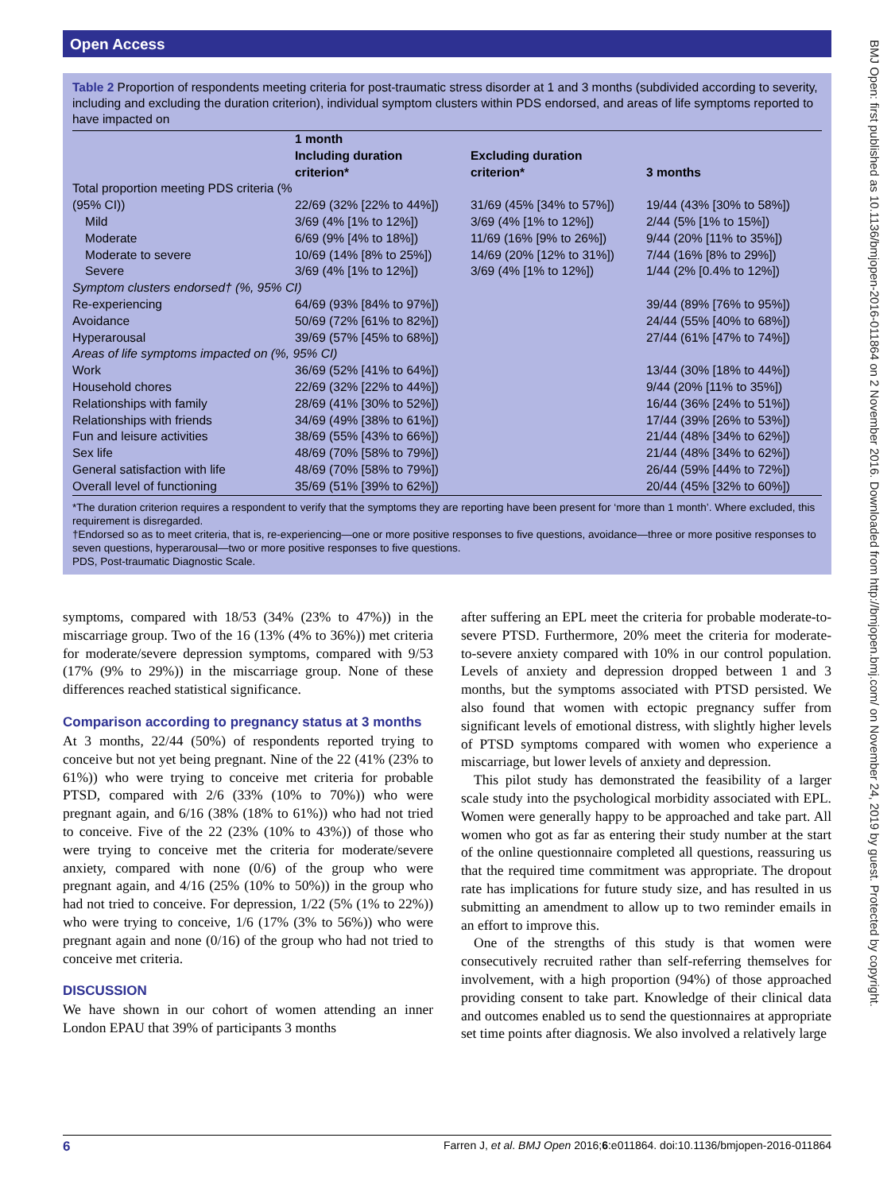Open Access
BMJ Open: first published as 10.1136/bmjopen-2016-011864 on 2 November 2016. Downloaded from http://bmjopen.bmj.com/ on November 24, 2019 by guest. Protected by copyright.
Table 2 Proportion of respondents meeting criteria for post-traumatic stress disorder at 1 and 3 months (subdivided according to severity, including and excluding the duration criterion), individual symptom clusters within PDS endorsed, and areas of life symptoms reported to have impacted on
| | 1 month | | |
| --- | --- | --- | --- |
| | Including duration criterion* | Excluding duration criterion* | 3 months |
| Total proportion meeting PDS criteria (% (95% CI)) | 22/69 (32% [22% to 44%]) | 31/69 (45% [34% to 57%]) | 19/44 (43% [30% to 58%]) |
| Mild | 3/69 (4% [1% to 12%]) | 3/69 (4% [1% to 12%]) | 2/44 (5% [1% to 15%]) |
| Moderate | 6/69 (9% [4% to 18%]) | 11/69 (16% [9% to 26%]) | 9/44 (20% [11% to 35%]) |
| Moderate to severe | 10/69 (14% [8% to 25%]) | 14/69 (20% [12% to 31%]) | 7/44 (16% [8% to 29%]) |
| Severe | 3/69 (4% [1% to 12%]) | 3/69 (4% [1% to 12%]) | 1/44 (2% [0.4% to 12%]) |
| Symptom clusters endorsed† (%, 95% CI) | | | |
| Re-experiencing | 64/69 (93% [84% to 97%]) | | 39/44 (89% [76% to 95%]) |
| Avoidance | 50/69 (72% [61% to 82%]) | | 24/44 (55% [40% to 68%]) |
| Hyperarousal | 39/69 (57% [45% to 68%]) | | 27/44 (61% [47% to 74%]) |
| Areas of life symptoms impacted on (%, 95% CI) | | | |
| Work | 36/69 (52% [41% to 64%]) | | 13/44 (30% [18% to 44%]) |
| Household chores | 22/69 (32% [22% to 44%]) | | 9/44 (20% [11% to 35%]) |
| Relationships with family | 28/69 (41% [30% to 52%]) | | 16/44 (36% [24% to 51%]) |
| Relationships with friends | 34/69 (49% [38% to 61%]) | | 17/44 (39% [26% to 53%]) |
| Fun and leisure activities | 38/69 (55% [43% to 66%]) | | 21/44 (48% [34% to 62%]) |
| Sex life | 48/69 (70% [58% to 79%]) | | 21/44 (48% [34% to 62%]) |
| General satisfaction with life | 48/69 (70% [58% to 79%]) | | 26/44 (59% [44% to 72%]) |
| Overall level of functioning | 35/69 (51% [39% to 62%]) | | 20/44 (45% [32% to 60%]) |
*The duration criterion requires a respondent to verify that the symptoms they are reporting have been present for ‘more than 1 month’. Where excluded, this requirement is disregarded.
†Endorsed so as to meet criteria, that is, re-experiencing—one or more positive responses to five questions, avoidance—three or more positive responses to seven questions, hyperarousal—two or more positive responses to five questions.
PDS, Post-traumatic Diagnostic Scale.
symptoms, compared with 18/53 (34% (23% to 47%)) in the miscarriage group. Two of the 16 (13% (4% to 36%)) met criteria for moderate/severe depression symptoms, compared with 9/53 (17% (9% to 29%)) in the miscarriage group. None of these differences reached statistical significance.
Comparison according to pregnancy status at 3 months
At 3 months, 22/44 (50%) of respondents reported trying to conceive but not yet being pregnant. Nine of the 22 (41% (23% to 61%)) who were trying to conceive met criteria for probable PTSD, compared with 2/6 (33% (10% to 70%)) who were pregnant again, and 6/16 (38% (18% to 61%)) who had not tried to conceive. Five of the 22 (23% (10% to 43%)) of those who were trying to conceive met the criteria for moderate/severe anxiety, compared with none (0/6) of the group who were pregnant again, and 4/16 (25% (10% to 50%)) in the group who had not tried to conceive. For depression, 1/22 (5% (1% to 22%)) who were trying to conceive, 1/6 (17% (3% to 56%)) who were pregnant again and none (0/16) of the group who had not tried to conceive met criteria.
DISCUSSION
We have shown in our cohort of women attending an inner London EPAU that 39% of participants 3 months
after suffering an EPL meet the criteria for probable moderate-to-severe PTSD. Furthermore, 20% meet the criteria for moderate-to-severe anxiety compared with 10% in our control population. Levels of anxiety and depression dropped between 1 and 3 months, but the symptoms associated with PTSD persisted. We also found that women with ectopic pregnancy suffer from significant levels of emotional distress, with slightly higher levels of PTSD symptoms compared with women who experience a miscarriage, but lower levels of anxiety and depression.
This pilot study has demonstrated the feasibility of a larger scale study into the psychological morbidity associated with EPL. Women were generally happy to be approached and take part. All women who got as far as entering their study number at the start of the online questionnaire completed all questions, reassuring us that the required time commitment was appropriate. The dropout rate has implications for future study size, and has resulted in us submitting an amendment to allow up to two reminder emails in an effort to improve this.
One of the strengths of this study is that women were consecutively recruited rather than self-referring themselves for involvement, with a high proportion (94%) of those approached providing consent to take part. Knowledge of their clinical data and outcomes enabled us to send the questionnaires at appropriate set time points after diagnosis. We also involved a relatively large
6 Farren J, et al. BMJ Open 2016;6:e011864. doi:10.1136/bmjopen-2016-011864